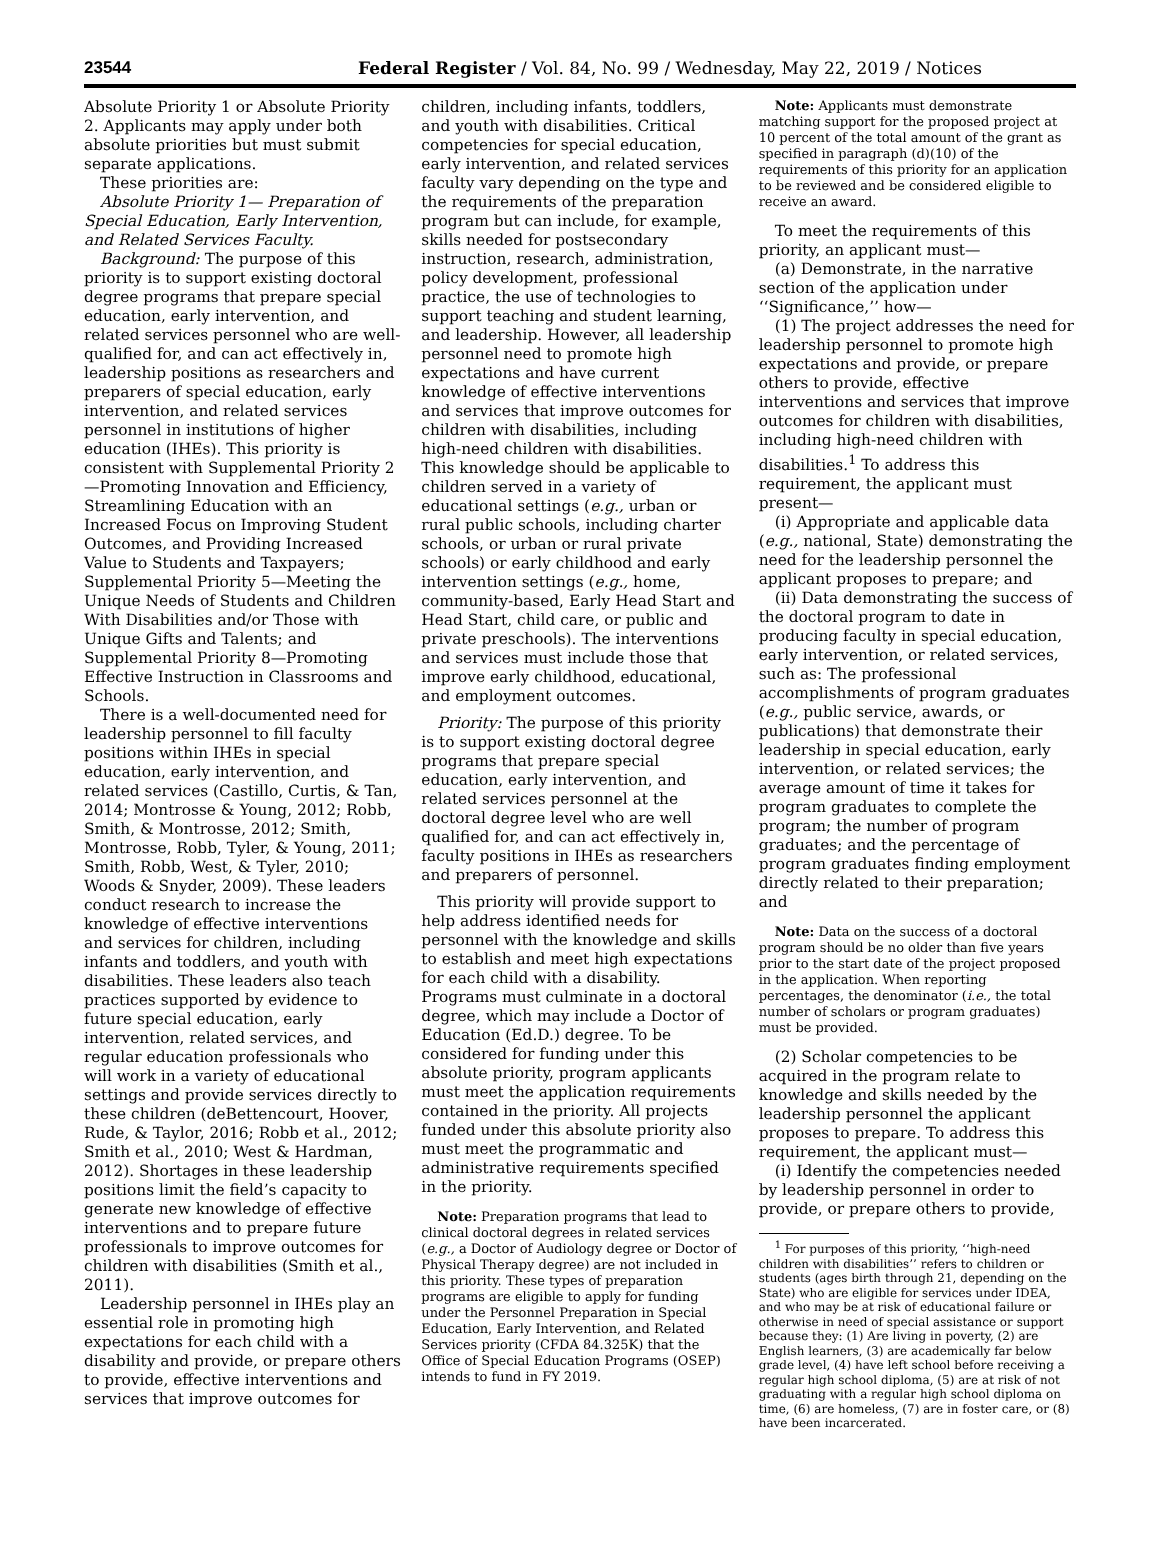23544 Federal Register / Vol. 84, No. 99 / Wednesday, May 22, 2019 / Notices
Absolute Priority 1 or Absolute Priority 2. Applicants may apply under both absolute priorities but must submit separate applications.
These priorities are:
Absolute Priority 1— Preparation of Special Education, Early Intervention, and Related Services Faculty.
Background: The purpose of this priority is to support existing doctoral degree programs that prepare special education, early intervention, and related services personnel who are well-qualified for, and can act effectively in, leadership positions as researchers and preparers of special education, early intervention, and related services personnel in institutions of higher education (IHEs). This priority is consistent with Supplemental Priority 2—Promoting Innovation and Efficiency, Streamlining Education with an Increased Focus on Improving Student Outcomes, and Providing Increased Value to Students and Taxpayers; Supplemental Priority 5—Meeting the Unique Needs of Students and Children With Disabilities and/or Those with Unique Gifts and Talents; and Supplemental Priority 8—Promoting Effective Instruction in Classrooms and Schools.
There is a well-documented need for leadership personnel to fill faculty positions within IHEs in special education, early intervention, and related services (Castillo, Curtis, & Tan, 2014; Montrosse & Young, 2012; Robb, Smith, & Montrosse, 2012; Smith, Montrosse, Robb, Tyler, & Young, 2011; Smith, Robb, West, & Tyler, 2010; Woods & Snyder, 2009). These leaders conduct research to increase the knowledge of effective interventions and services for children, including infants and toddlers, and youth with disabilities. These leaders also teach practices supported by evidence to future special education, early intervention, related services, and regular education professionals who will work in a variety of educational settings and provide services directly to these children (deBettencourt, Hoover, Rude, & Taylor, 2016; Robb et al., 2012; Smith et al., 2010; West & Hardman, 2012). Shortages in these leadership positions limit the field’s capacity to generate new knowledge of effective interventions and to prepare future professionals to improve outcomes for children with disabilities (Smith et al., 2011).
Leadership personnel in IHEs play an essential role in promoting high expectations for each child with a disability and provide, or prepare others to provide, effective interventions and services that improve outcomes for
children, including infants, toddlers, and youth with disabilities. Critical competencies for special education, early intervention, and related services faculty vary depending on the type and the requirements of the preparation program but can include, for example, skills needed for postsecondary instruction, research, administration, policy development, professional practice, the use of technologies to support teaching and student learning, and leadership. However, all leadership personnel need to promote high expectations and have current knowledge of effective interventions and services that improve outcomes for children with disabilities, including high-need children with disabilities. This knowledge should be applicable to children served in a variety of educational settings (e.g., urban or rural public schools, including charter schools, or urban or rural private schools) or early childhood and early intervention settings (e.g., home, community-based, Early Head Start and Head Start, child care, or public and private preschools). The interventions and services must include those that improve early childhood, educational, and employment outcomes.
Priority: The purpose of this priority is to support existing doctoral degree programs that prepare special education, early intervention, and related services personnel at the doctoral degree level who are well qualified for, and can act effectively in, faculty positions in IHEs as researchers and preparers of personnel.
This priority will provide support to help address identified needs for personnel with the knowledge and skills to establish and meet high expectations for each child with a disability. Programs must culminate in a doctoral degree, which may include a Doctor of Education (Ed.D.) degree. To be considered for funding under this absolute priority, program applicants must meet the application requirements contained in the priority. All projects funded under this absolute priority also must meet the programmatic and administrative requirements specified in the priority.
Note: Preparation programs that lead to clinical doctoral degrees in related services (e.g., a Doctor of Audiology degree or Doctor of Physical Therapy degree) are not included in this priority. These types of preparation programs are eligible to apply for funding under the Personnel Preparation in Special Education, Early Intervention, and Related Services priority (CFDA 84.325K) that the Office of Special Education Programs (OSEP) intends to fund in FY 2019.
Note: Applicants must demonstrate matching support for the proposed project at 10 percent of the total amount of the grant as specified in paragraph (d)(10) of the requirements of this priority for an application to be reviewed and be considered eligible to receive an award.
To meet the requirements of this priority, an applicant must—
(a) Demonstrate, in the narrative section of the application under ‘‘Significance,’’ how—
(1) The project addresses the need for leadership personnel to promote high expectations and provide, or prepare others to provide, effective interventions and services that improve outcomes for children with disabilities, including high-need children with disabilities.<sup>1</sup> To address this requirement, the applicant must present—
(i) Appropriate and applicable data (e.g., national, State) demonstrating the need for the leadership personnel the applicant proposes to prepare; and
(ii) Data demonstrating the success of the doctoral program to date in producing faculty in special education, early intervention, or related services, such as: The professional accomplishments of program graduates (e.g., public service, awards, or publications) that demonstrate their leadership in special education, early intervention, or related services; the average amount of time it takes for program graduates to complete the program; the number of program graduates; and the percentage of program graduates finding employment directly related to their preparation; and
Note: Data on the success of a doctoral program should be no older than five years prior to the start date of the project proposed in the application. When reporting percentages, the denominator (i.e., the total number of scholars or program graduates) must be provided.
(2) Scholar competencies to be acquired in the program relate to knowledge and skills needed by the leadership personnel the applicant proposes to prepare. To address this requirement, the applicant must—
(i) Identify the competencies needed by leadership personnel in order to provide, or prepare others to provide,
<sup>1</sup> For purposes of this priority, ‘‘high-need children with disabilities’’ refers to children or students (ages birth through 21, depending on the State) who are eligible for services under IDEA, and who may be at risk of educational failure or otherwise in need of special assistance or support because they: (1) Are living in poverty, (2) are English learners, (3) are academically far below grade level, (4) have left school before receiving a regular high school diploma, (5) are at risk of not graduating with a regular high school diploma on time, (6) are homeless, (7) are in foster care, or (8) have been incarcerated.